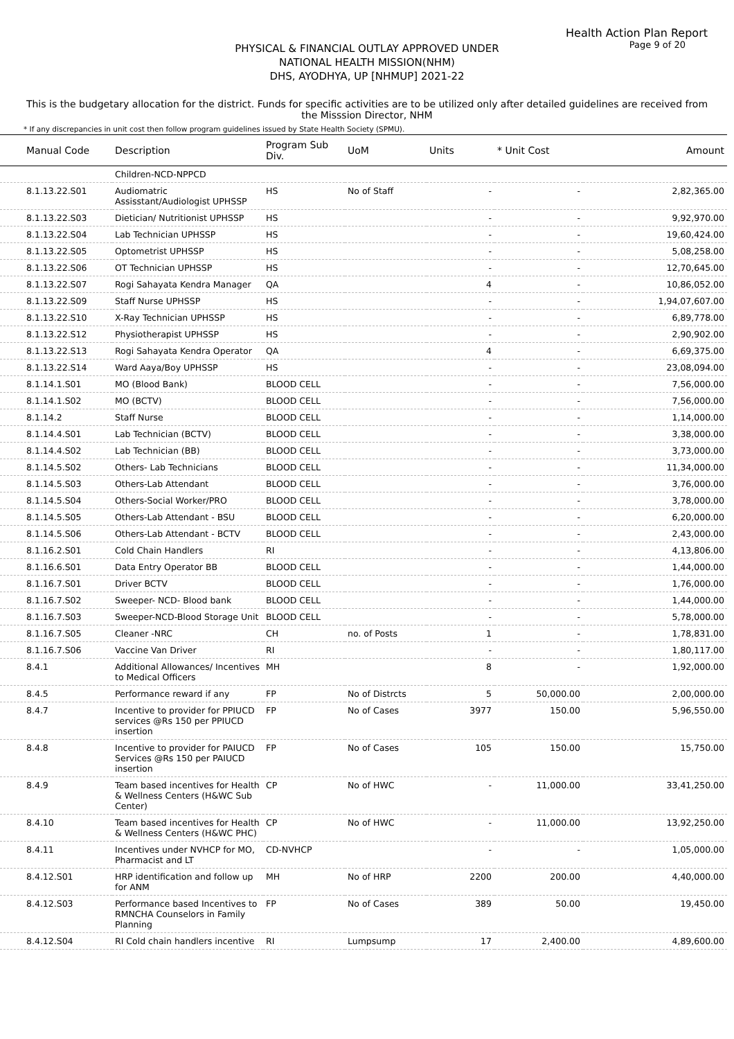Health Action Plan Report
Page 9 of 20
PHYSICAL & FINANCIAL OUTLAY APPROVED UNDER
NATIONAL HEALTH MISSION(NHM)
DHS, AYODHYA, UP [NHMUP] 2021-22
This is the budgetary allocation for the district. Funds for specific activities are to be utilized only after detailed guidelines are received from the Misssion Director, NHM
* If any discrepancies in unit cost then follow program guidelines issued by State Health Society (SPMU).
| Manual Code | Description | Program Sub Div. | UoM | Units | * Unit Cost | Amount |
| --- | --- | --- | --- | --- | --- | --- |
| | Children-NCD-NPPCD | | | | | |
| 8.1.13.22.S01 | Audiomatric Assisstant/Audiologist UPHSSP | HS | No of Staff | - | - | 2,82,365.00 |
| 8.1.13.22.S03 | Dietician/ Nutritionist UPHSSP | HS | | - | - | 9,92,970.00 |
| 8.1.13.22.S04 | Lab Technician UPHSSP | HS | | - | - | 19,60,424.00 |
| 8.1.13.22.S05 | Optometrist UPHSSP | HS | | - | - | 5,08,258.00 |
| 8.1.13.22.S06 | OT Technician UPHSSP | HS | | - | - | 12,70,645.00 |
| 8.1.13.22.S07 | Rogi Sahayata Kendra Manager | QA | | 4 | - | 10,86,052.00 |
| 8.1.13.22.S09 | Staff Nurse UPHSSP | HS | | - | - | 1,94,07,607.00 |
| 8.1.13.22.S10 | X-Ray Technician UPHSSP | HS | | - | - | 6,89,778.00 |
| 8.1.13.22.S12 | Physiotherapist UPHSSP | HS | | - | - | 2,90,902.00 |
| 8.1.13.22.S13 | Rogi Sahayata Kendra Operator | QA | | 4 | - | 6,69,375.00 |
| 8.1.13.22.S14 | Ward Aaya/Boy UPHSSP | HS | | - | - | 23,08,094.00 |
| 8.1.14.1.S01 | MO (Blood Bank) | BLOOD CELL | | - | - | 7,56,000.00 |
| 8.1.14.1.S02 | MO (BCTV) | BLOOD CELL | | - | - | 7,56,000.00 |
| 8.1.14.2 | Staff Nurse | BLOOD CELL | | - | - | 1,14,000.00 |
| 8.1.14.4.S01 | Lab Technician (BCTV) | BLOOD CELL | | - | - | 3,38,000.00 |
| 8.1.14.4.S02 | Lab Technician (BB) | BLOOD CELL | | - | - | 3,73,000.00 |
| 8.1.14.5.S02 | Others- Lab Technicians | BLOOD CELL | | - | - | 11,34,000.00 |
| 8.1.14.5.S03 | Others-Lab Attendant | BLOOD CELL | | - | - | 3,76,000.00 |
| 8.1.14.5.S04 | Others-Social Worker/PRO | BLOOD CELL | | - | - | 3,78,000.00 |
| 8.1.14.5.S05 | Others-Lab Attendant - BSU | BLOOD CELL | | - | - | 6,20,000.00 |
| 8.1.14.5.S06 | Others-Lab Attendant - BCTV | BLOOD CELL | | - | - | 2,43,000.00 |
| 8.1.16.2.S01 | Cold Chain Handlers | RI | | - | - | 4,13,806.00 |
| 8.1.16.6.S01 | Data Entry Operator BB | BLOOD CELL | | - | - | 1,44,000.00 |
| 8.1.16.7.S01 | Driver BCTV | BLOOD CELL | | - | - | 1,76,000.00 |
| 8.1.16.7.S02 | Sweeper- NCD- Blood bank | BLOOD CELL | | - | - | 1,44,000.00 |
| 8.1.16.7.S03 | Sweeper-NCD-Blood Storage Unit | BLOOD CELL | | - | - | 5,78,000.00 |
| 8.1.16.7.S05 | Cleaner -NRC | CH | no. of Posts | 1 | - | 1,78,831.00 |
| 8.1.16.7.S06 | Vaccine Van Driver | RI | | - | - | 1,80,117.00 |
| 8.4.1 | Additional Allowances/ Incentives to Medical Officers | MH | | 8 | - | 1,92,000.00 |
| 8.4.5 | Performance reward if any | FP | No of Distrcts | 5 | 50,000.00 | 2,00,000.00 |
| 8.4.7 | Incentive to provider for PPIUCD services @Rs 150 per PPIUCD insertion | FP | No of Cases | 3977 | 150.00 | 5,96,550.00 |
| 8.4.8 | Incentive to provider for PAIUCD Services @Rs 150 per PAIUCD insertion | FP | No of Cases | 105 | 150.00 | 15,750.00 |
| 8.4.9 | Team based incentives for Health & Wellness Centers (H&WC Sub Center) | CP | No of HWC | - | 11,000.00 | 33,41,250.00 |
| 8.4.10 | Team based incentives for Health & Wellness Centers (H&WC PHC) | CP | No of HWC | - | 11,000.00 | 13,92,250.00 |
| 8.4.11 | Incentives under NVHCP for MO, Pharmacist and LT | CD-NVHCP | | - | - | 1,05,000.00 |
| 8.4.12.S01 | HRP identification and follow up for ANM | MH | No of HRP | 2200 | 200.00 | 4,40,000.00 |
| 8.4.12.S03 | Performance based Incentives to RMNCHA Counselors in Family Planning | FP | No of Cases | 389 | 50.00 | 19,450.00 |
| 8.4.12.S04 | RI Cold chain handlers incentive | RI | Lumpsump | 17 | 2,400.00 | 4,89,600.00 |